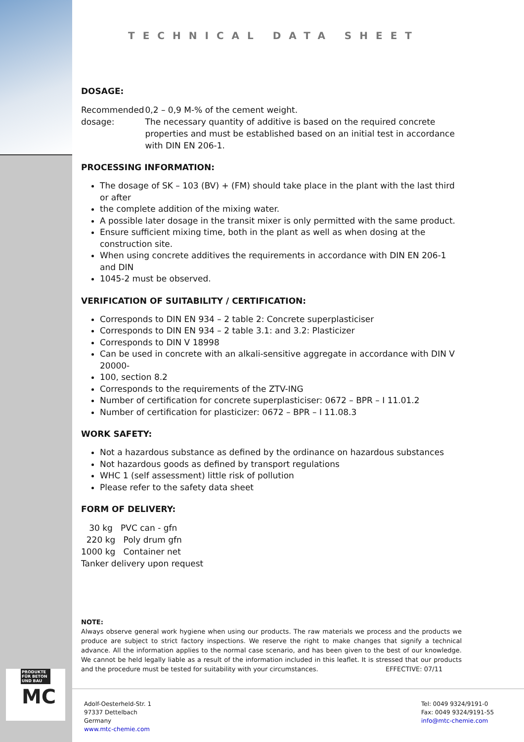PRODUKTE FÜR BETON UND BAU
MC
TECHNICAL DATA SHEET
DOSAGE:
Recommended dosage: 0,2 – 0,9 M-% of the cement weight.
The necessary quantity of additive is based on the required concrete properties and must be established based on an initial test in accordance with DIN EN 206-1.
PROCESSING INFORMATION:
The dosage of SK – 103 (BV) + (FM) should take place in the plant with the last third or after
the complete addition of the mixing water.
A possible later dosage in the transit mixer is only permitted with the same product.
Ensure sufficient mixing time, both in the plant as well as when dosing at the construction site.
When using concrete additives the requirements in accordance with DIN EN 206-1 and DIN
1045-2 must be observed.
VERIFICATION OF SUITABILITY / CERTIFICATION:
Corresponds to DIN EN 934 – 2 table 2: Concrete superplasticiser
Corresponds to DIN EN 934 – 2 table 3.1: and 3.2: Plasticizer
Corresponds to DIN V 18998
Can be used in concrete with an alkali-sensitive aggregate in accordance with DIN V 20000-
100, section 8.2
Corresponds to the requirements of the ZTV-ING
Number of certification for concrete superplasticiser: 0672 – BPR – I 11.01.2
Number of certification for plasticizer: 0672 – BPR – I 11.08.3
WORK SAFETY:
Not a hazardous substance as defined by the ordinance on hazardous substances
Not hazardous goods as defined by transport regulations
WHC 1 (self assessment) little risk of pollution
Please refer to the safety data sheet
FORM OF DELIVERY:
30 kg PVC can - gfn
220 kg Poly drum gfn
1000 kg Container net
Tanker delivery upon request
NOTE:
Always observe general work hygiene when using our products. The raw materials we process and the products we produce are subject to strict factory inspections. We reserve the right to make changes that signify a technical advance. All the information applies to the normal case scenario, and has been given to the best of our knowledge. We cannot be held legally liable as a result of the information included in this leaflet. It is stressed that our products and the procedure must be tested for suitability with your circumstances. EFFECTIVE: 07/11
Adolf-Oesterheld-Str. 1
97337 Dettelbach
Germany
www.mtc-chemie.com
Tel: 0049 9324/9191-0
Fax: 0049 9324/9191-55
info@mtc-chemie.com